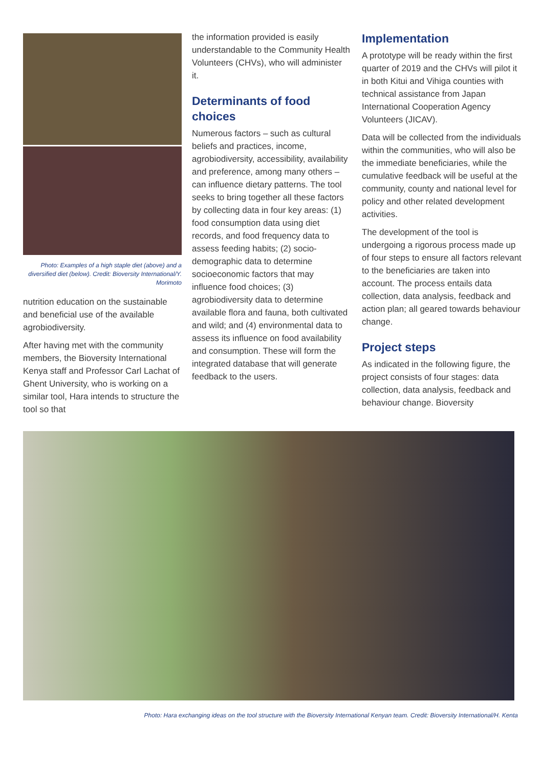Photo: Examples of a high staple diet (above) and a diversified diet (below). Credit: Bioversity International/Y. Morimoto
nutrition education on the sustainable and beneficial use of the available agrobiodiversity.
After having met with the community members, the Bioversity International Kenya staff and Professor Carl Lachat of Ghent University, who is working on a similar tool, Hara intends to structure the tool so that
the information provided is easily understandable to the Community Health Volunteers (CHVs), who will administer it.
Determinants of food choices
Numerous factors – such as cultural beliefs and practices, income, agrobiodiversity, accessibility, availability and preference, among many others – can influence dietary patterns. The tool seeks to bring together all these factors by collecting data in four key areas: (1) food consumption data using diet records, and food frequency data to assess feeding habits; (2) socio-demographic data to determine socioeconomic factors that may influence food choices; (3) agrobiodiversity data to determine available flora and fauna, both cultivated and wild; and (4) environmental data to assess its influence on food availability and consumption. These will form the integrated database that will generate feedback to the users.
Implementation
A prototype will be ready within the first quarter of 2019 and the CHVs will pilot it in both Kitui and Vihiga counties with technical assistance from Japan International Cooperation Agency Volunteers (JICAV).
Data will be collected from the individuals within the communities, who will also be the immediate beneficiaries, while the cumulative feedback will be useful at the community, county and national level for policy and other related development activities.
The development of the tool is undergoing a rigorous process made up of four steps to ensure all factors relevant to the beneficiaries are taken into account. The process entails data collection, data analysis, feedback and action plan; all geared towards behaviour change.
Project steps
As indicated in the following figure, the project consists of four stages: data collection, data analysis, feedback and behaviour change. Bioversity
Photo: Hara exchanging ideas on the tool structure with the Bioversity International Kenyan team. Credit: Bioversity International/H. Kenta